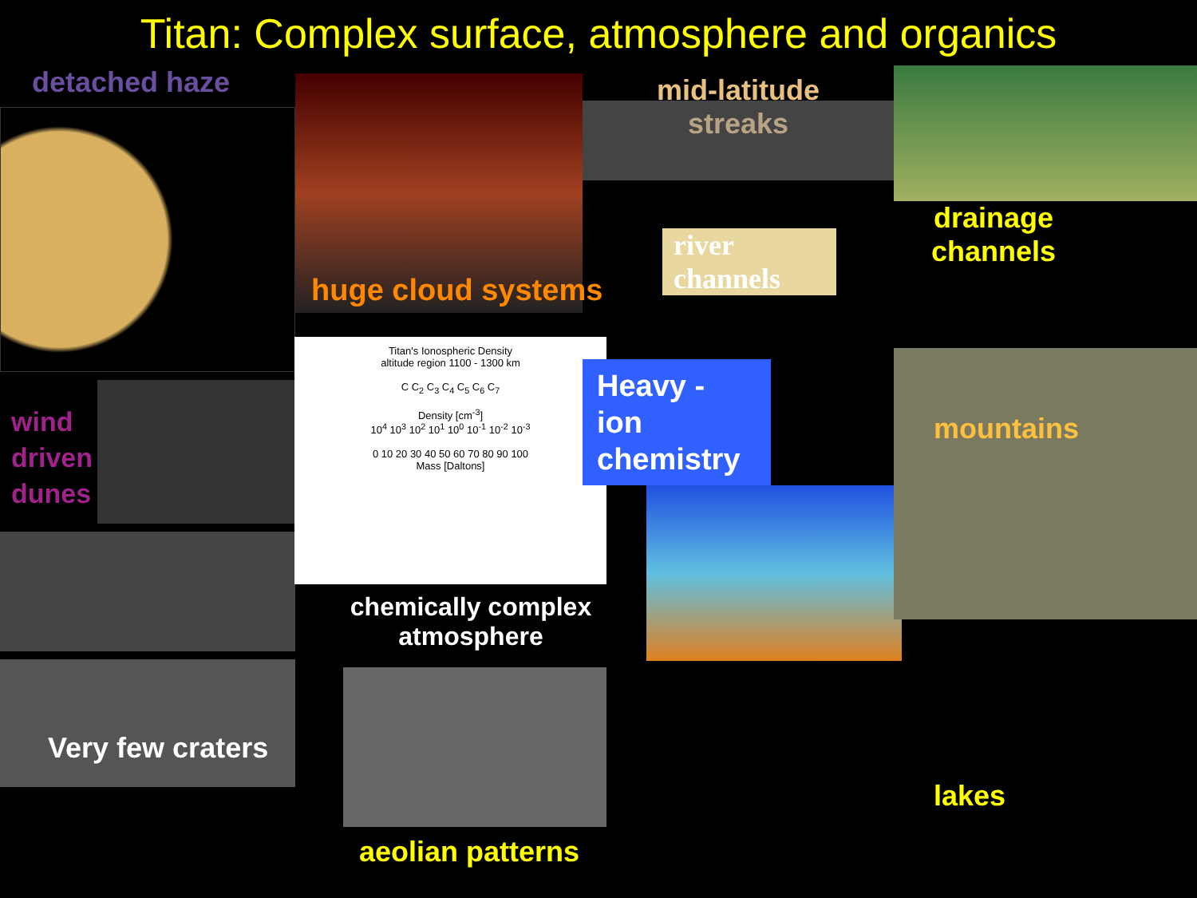Titan: Complex surface, atmosphere and organics
detached haze
wind
driven
dunes
Very few craters
huge cloud systems
Titan's Ionospheric Density
altitude region 1100 - 1300 km
C C<sub>2</sub> C<sub>3</sub> C<sub>4</sub> C<sub>5</sub> C<sub>6</sub> C<sub>7</sub>
Density [cm<sup>-3</sup>]
10<sup>4</sup> 10<sup>3</sup> 10<sup>2</sup> 10<sup>1</sup> 10<sup>0</sup> 10<sup>-1</sup> 10<sup>-2</sup> 10<sup>-3</sup>
0 10 20 30 40 50 60 70 80 90 100
Mass [Daltons]
chemically complex atmosphere
aeolian patterns
mid-latitude
streaks
river channels
Heavy - ion chemistry
drainage channels
mountains
lakes